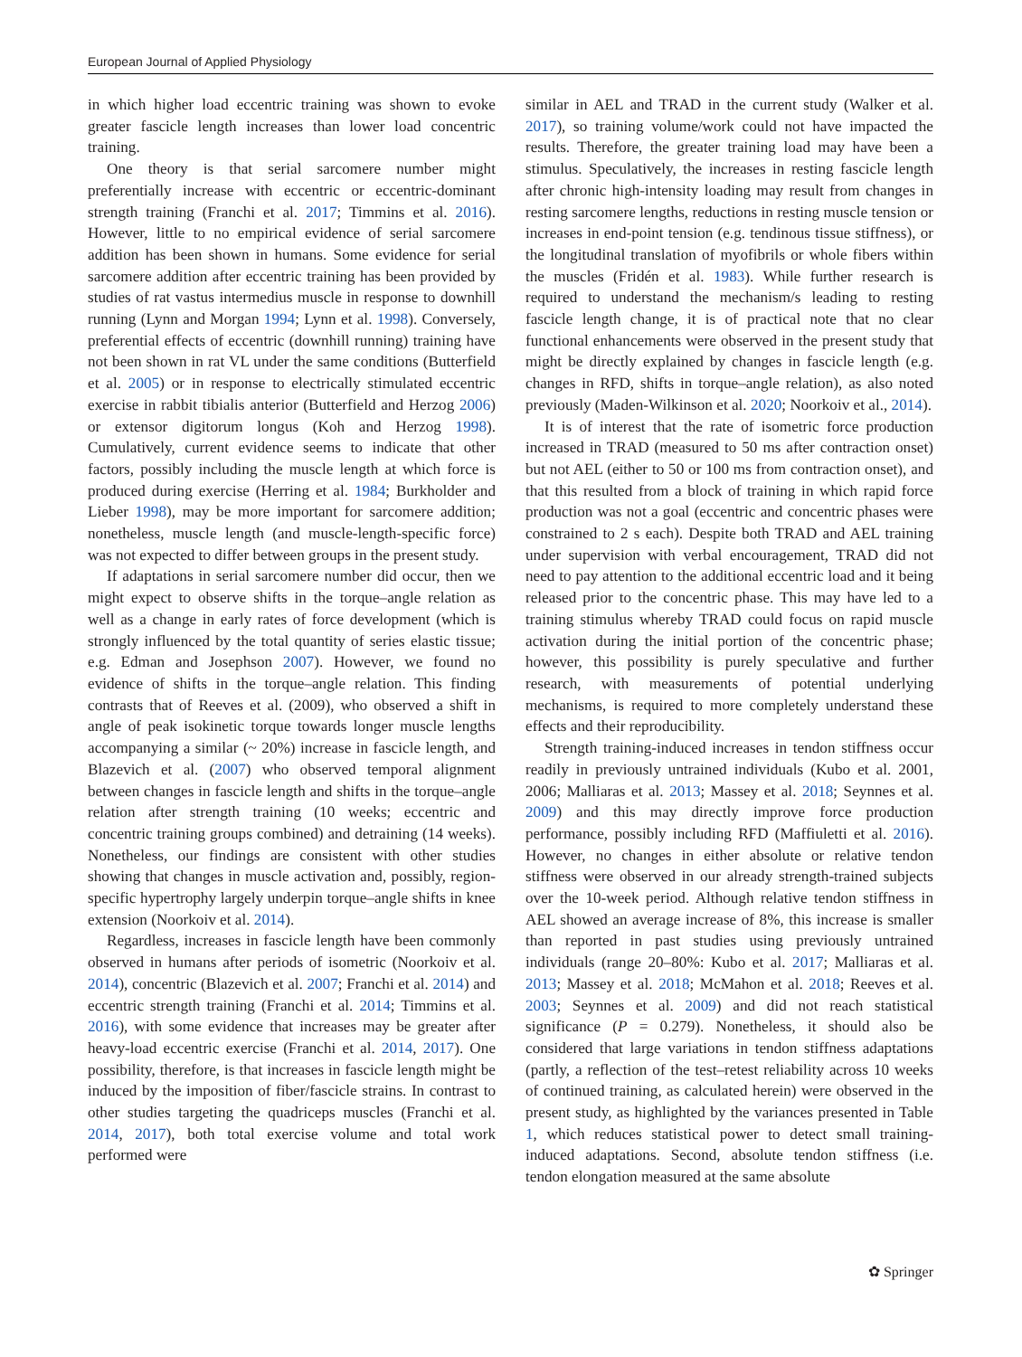European Journal of Applied Physiology
in which higher load eccentric training was shown to evoke greater fascicle length increases than lower load concentric training.
One theory is that serial sarcomere number might preferentially increase with eccentric or eccentric-dominant strength training (Franchi et al. 2017; Timmins et al. 2016). However, little to no empirical evidence of serial sarcomere addition has been shown in humans. Some evidence for serial sarcomere addition after eccentric training has been provided by studies of rat vastus intermedius muscle in response to downhill running (Lynn and Morgan 1994; Lynn et al. 1998). Conversely, preferential effects of eccentric (downhill running) training have not been shown in rat VL under the same conditions (Butterfield et al. 2005) or in response to electrically stimulated eccentric exercise in rabbit tibialis anterior (Butterfield and Herzog 2006) or extensor digitorum longus (Koh and Herzog 1998). Cumulatively, current evidence seems to indicate that other factors, possibly including the muscle length at which force is produced during exercise (Herring et al. 1984; Burkholder and Lieber 1998), may be more important for sarcomere addition; nonetheless, muscle length (and muscle-length-specific force) was not expected to differ between groups in the present study.
If adaptations in serial sarcomere number did occur, then we might expect to observe shifts in the torque–angle relation as well as a change in early rates of force development (which is strongly influenced by the total quantity of series elastic tissue; e.g. Edman and Josephson 2007). However, we found no evidence of shifts in the torque–angle relation. This finding contrasts that of Reeves et al. (2009), who observed a shift in angle of peak isokinetic torque towards longer muscle lengths accompanying a similar (~ 20%) increase in fascicle length, and Blazevich et al. (2007) who observed temporal alignment between changes in fascicle length and shifts in the torque–angle relation after strength training (10 weeks; eccentric and concentric training groups combined) and detraining (14 weeks). Nonetheless, our findings are consistent with other studies showing that changes in muscle activation and, possibly, region-specific hypertrophy largely underpin torque–angle shifts in knee extension (Noorkoiv et al. 2014).
Regardless, increases in fascicle length have been commonly observed in humans after periods of isometric (Noorkoiv et al. 2014), concentric (Blazevich et al. 2007; Franchi et al. 2014) and eccentric strength training (Franchi et al. 2014; Timmins et al. 2016), with some evidence that increases may be greater after heavy-load eccentric exercise (Franchi et al. 2014, 2017). One possibility, therefore, is that increases in fascicle length might be induced by the imposition of fiber/fascicle strains. In contrast to other studies targeting the quadriceps muscles (Franchi et al. 2014, 2017), both total exercise volume and total work performed were
similar in AEL and TRAD in the current study (Walker et al. 2017), so training volume/work could not have impacted the results. Therefore, the greater training load may have been a stimulus. Speculatively, the increases in resting fascicle length after chronic high-intensity loading may result from changes in resting sarcomere lengths, reductions in resting muscle tension or increases in end-point tension (e.g. tendinous tissue stiffness), or the longitudinal translation of myofibrils or whole fibers within the muscles (Fridén et al. 1983). While further research is required to understand the mechanism/s leading to resting fascicle length change, it is of practical note that no clear functional enhancements were observed in the present study that might be directly explained by changes in fascicle length (e.g. changes in RFD, shifts in torque–angle relation), as also noted previously (Maden-Wilkinson et al. 2020; Noorkoiv et al., 2014).
It is of interest that the rate of isometric force production increased in TRAD (measured to 50 ms after contraction onset) but not AEL (either to 50 or 100 ms from contraction onset), and that this resulted from a block of training in which rapid force production was not a goal (eccentric and concentric phases were constrained to 2 s each). Despite both TRAD and AEL training under supervision with verbal encouragement, TRAD did not need to pay attention to the additional eccentric load and it being released prior to the concentric phase. This may have led to a training stimulus whereby TRAD could focus on rapid muscle activation during the initial portion of the concentric phase; however, this possibility is purely speculative and further research, with measurements of potential underlying mechanisms, is required to more completely understand these effects and their reproducibility.
Strength training-induced increases in tendon stiffness occur readily in previously untrained individuals (Kubo et al. 2001, 2006; Malliaras et al. 2013; Massey et al. 2018; Seynnes et al. 2009) and this may directly improve force production performance, possibly including RFD (Maffiuletti et al. 2016). However, no changes in either absolute or relative tendon stiffness were observed in our already strength-trained subjects over the 10-week period. Although relative tendon stiffness in AEL showed an average increase of 8%, this increase is smaller than reported in past studies using previously untrained individuals (range 20–80%: Kubo et al. 2017; Malliaras et al. 2013; Massey et al. 2018; McMahon et al. 2018; Reeves et al. 2003; Seynnes et al. 2009) and did not reach statistical significance (P = 0.279). Nonetheless, it should also be considered that large variations in tendon stiffness adaptations (partly, a reflection of the test–retest reliability across 10 weeks of continued training, as calculated herein) were observed in the present study, as highlighted by the variances presented in Table 1, which reduces statistical power to detect small training-induced adaptations. Second, absolute tendon stiffness (i.e. tendon elongation measured at the same absolute
✿ Springer